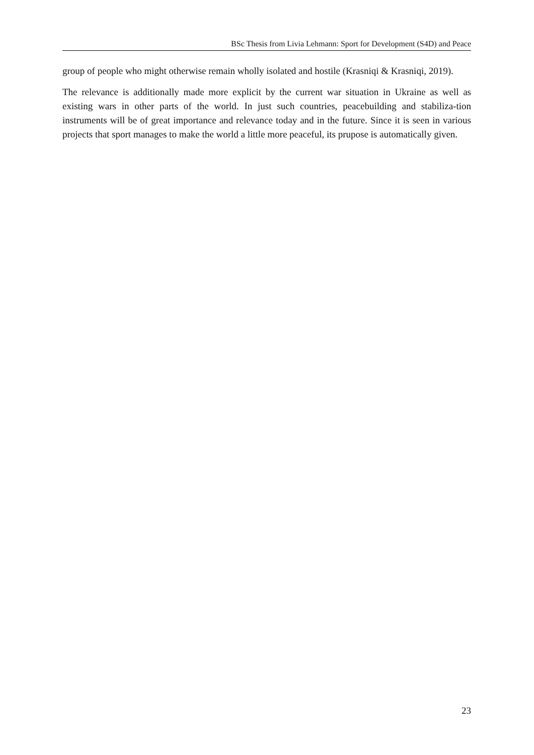BSc Thesis from Livia Lehmann: Sport for Development (S4D) and Peace
group of people who might otherwise remain wholly isolated and hostile (Krasniqi & Krasniqi, 2019).
The relevance is additionally made more explicit by the current war situation in Ukraine as well as existing wars in other parts of the world. In just such countries, peacebuilding and stabiliza-tion instruments will be of great importance and relevance today and in the future. Since it is seen in various projects that sport manages to make the world a little more peaceful, its prupose is automatically given.
23